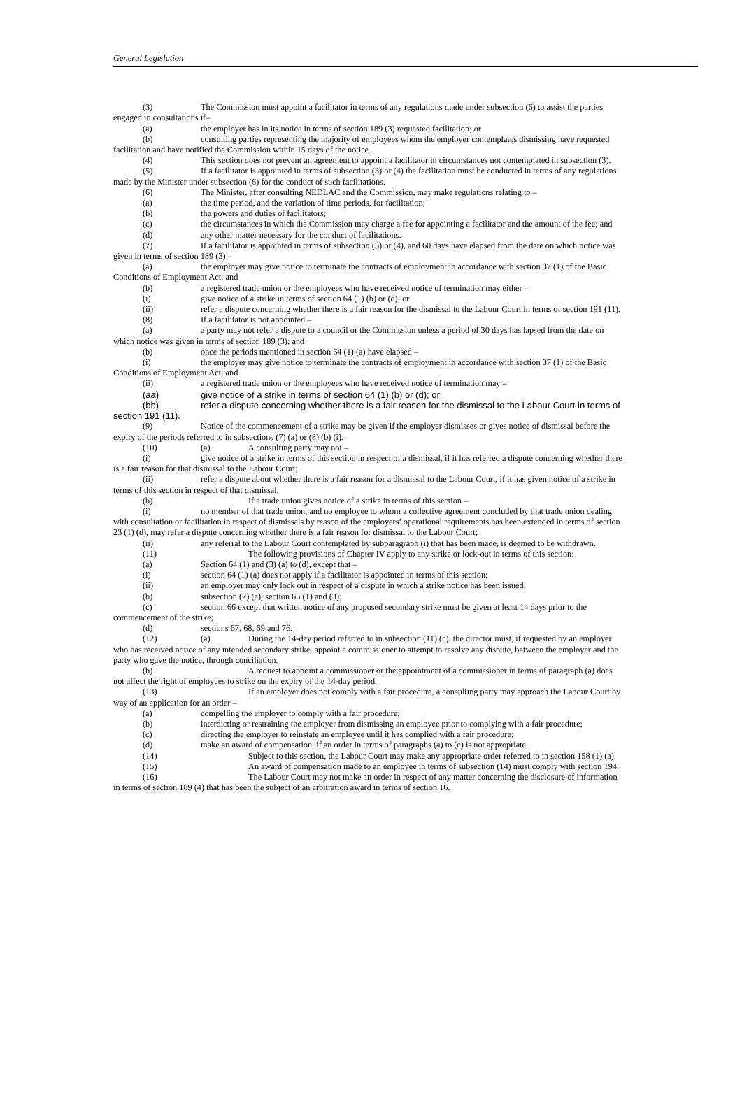General Legislation
(3) The Commission must appoint a facilitator in terms of any regulations made under subsection (6) to assist the parties engaged in consultations if–
(a) the employer has in its notice in terms of section 189 (3) requested facilitation; or
(b) consulting parties representing the majority of employees whom the employer contemplates dismissing have requested facilitation and have notified the Commission within 15 days of the notice.
(4) This section does not prevent an agreement to appoint a facilitator in circumstances not contemplated in subsection (3).
(5) If a facilitator is appointed in terms of subsection (3) or (4) the facilitation must be conducted in terms of any regulations made by the Minister under subsection (6) for the conduct of such facilitations.
(6) The Minister, after consulting NEDLAC and the Commission, may make regulations relating to –
(a) the time period, and the variation of time periods, for facilitation;
(b) the powers and duties of facilitators;
(c) the circumstances in which the Commission may charge a fee for appointing a facilitator and the amount of the fee; and
(d) any other matter necessary for the conduct of facilitations.
(7) If a facilitator is appointed in terms of subsection (3) or (4), and 60 days have elapsed from the date on which notice was given in terms of section 189 (3) –
(a) the employer may give notice to terminate the contracts of employment in accordance with section 37 (1) of the Basic Conditions of Employment Act; and
(b) a registered trade union or the employees who have received notice of termination may either –
(i) give notice of a strike in terms of section 64 (1) (b) or (d); or
(ii) refer a dispute concerning whether there is a fair reason for the dismissal to the Labour Court in terms of section 191 (11).
(8) If a facilitator is not appointed –
(a) a party may not refer a dispute to a council or the Commission unless a period of 30 days has lapsed from the date on which notice was given in terms of section 189 (3); and
(b) once the periods mentioned in section 64 (1) (a) have elapsed –
(i) the employer may give notice to terminate the contracts of employment in accordance with section 37 (1) of the Basic Conditions of Employment Act; and
(ii) a registered trade union or the employees who have received notice of termination may –
(aa) give notice of a strike in terms of section 64 (1) (b) or (d); or
(bb) refer a dispute concerning whether there is a fair reason for the dismissal to the Labour Court in terms of section 191 (11).
(9) Notice of the commencement of a strike may be given if the employer dismisses or gives notice of dismissal before the expiry of the periods referred to in subsections (7) (a) or (8) (b) (i).
(10) (a) A consulting party may not –
(i) give notice of a strike in terms of this section in respect of a dismissal, if it has referred a dispute concerning whether there is a fair reason for that dismissal to the Labour Court;
(ii) refer a dispute about whether there is a fair reason for a dismissal to the Labour Court, if it has given notice of a strike in terms of this section in respect of that dismissal.
(b) If a trade union gives notice of a strike in terms of this section –
(i) no member of that trade union, and no employee to whom a collective agreement concluded by that trade union dealing with consultation or facilitation in respect of dismissals by reason of the employers’ operational requirements has been extended in terms of section 23 (1) (d), may refer a dispute concerning whether there is a fair reason for dismissal to the Labour Court;
(ii) any referral to the Labour Court contemplated by subparagraph (i) that has been made, is deemed to be withdrawn.
(11) The following provisions of Chapter IV apply to any strike or lock-out in terms of this section:
(a) Section 64 (1) and (3) (a) to (d), except that –
(i) section 64 (1) (a) does not apply if a facilitator is appointed in terms of this section;
(ii) an employer may only lock out in respect of a dispute in which a strike notice has been issued;
(b) subsection (2) (a), section 65 (1) and (3);
(c) section 66 except that written notice of any proposed secondary strike must be given at least 14 days prior to the commencement of the strike;
(d) sections 67, 68, 69 and 76.
(12) (a) During the 14-day period referred to in subsection (11) (c), the director must, if requested by an employer who has received notice of any intended secondary strike, appoint a commissioner to attempt to resolve any dispute, between the employer and the party who gave the notice, through conciliation.
(b) A request to appoint a commissioner or the appointment of a commissioner in terms of paragraph (a) does not affect the right of employees to strike on the expiry of the 14-day period.
(13) If an employer does not comply with a fair procedure, a consulting party may approach the Labour Court by way of an application for an order –
(a) compelling the employer to comply with a fair procedure;
(b) interdicting or restraining the employer from dismissing an employee prior to complying with a fair procedure;
(c) directing the employer to reinstate an employee until it has complied with a fair procedure;
(d) make an award of compensation, if an order in terms of paragraphs (a) to (c) is not appropriate.
(14) Subject to this section, the Labour Court may make any appropriate order referred to in section 158 (1) (a).
(15) An award of compensation made to an employee in terms of subsection (14) must comply with section 194.
(16) The Labour Court may not make an order in respect of any matter concerning the disclosure of information in terms of section 189 (4) that has been the subject of an arbitration award in terms of section 16.